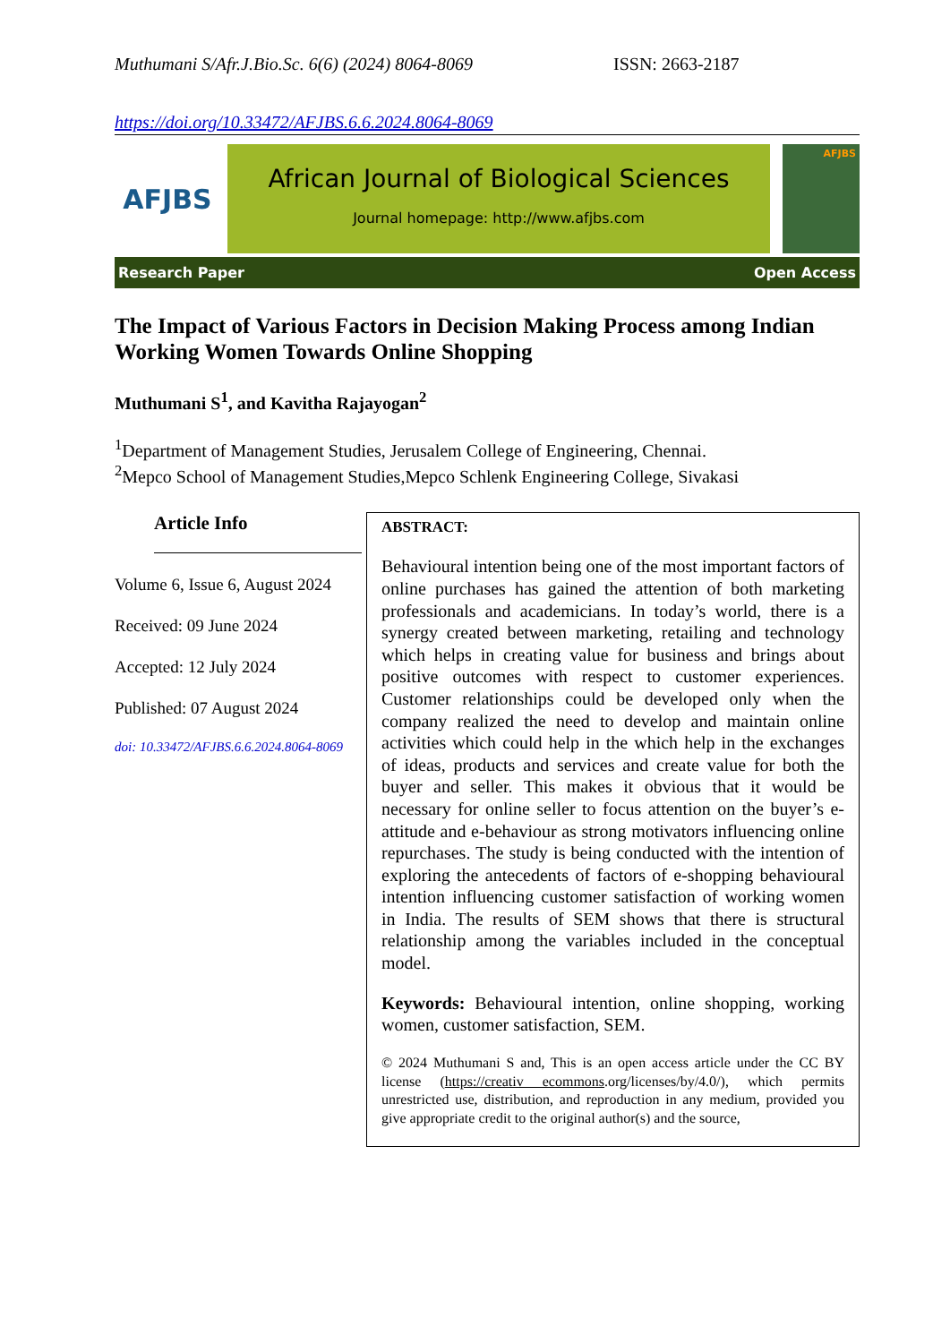Muthumani S/Afr.J.Bio.Sc. 6(6) (2024) 8064-8069
ISSN: 2663-2187
https://doi.org/10.33472/AFJBS.6.6.2024.8064-8069
AFJBS
African Journal of Biological Sciences
Journal homepage: http://www.afjbs.com
AFJBS
Research Paper Open Access
The Impact of Various Factors in Decision Making Process among Indian Working Women Towards Online Shopping
Muthumani S<sup>1</sup>, and Kavitha Rajayogan<sup>2</sup>
<sup>1</sup> Department of Management Studies, Jerusalem College of Engineering, Chennai.
<sup>2</sup> Mepco School of Management Studies,Mepco Schlenk Engineering College, Sivakasi
Article Info
Volume 6, Issue 6, August 2024
Received: 09 June 2024
Accepted: 12 July 2024
Published: 07 August 2024
doi: 10.33472/AFJBS.6.6.2024.8064-8069
ABSTRACT:
Behavioural intention being one of the most important factors of online purchases has gained the attention of both marketing professionals and academicians. In today’s world, there is a synergy created between marketing, retailing and technology which helps in creating value for business and brings about positive outcomes with respect to customer experiences. Customer relationships could be developed only when the company realized the need to develop and maintain online activities which could help in the which help in the exchanges of ideas, products and services and create value for both the buyer and seller. This makes it obvious that it would be necessary for online seller to focus attention on the buyer’s e-attitude and e-behaviour as strong motivators influencing online repurchases. The study is being conducted with the intention of exploring the antecedents of factors of e-shopping behavioural intention influencing customer satisfaction of working women in India. The results of SEM shows that there is structural relationship among the variables included in the conceptual model.
Keywords: Behavioural intention, online shopping, working women, customer satisfaction, SEM.
© 2024 Muthumani S and, This is an open access article under the CC BY license (https://creativ ecommons.org/licenses/by/4.0/), which permits unrestricted use, distribution, and reproduction in any medium, provided you give appropriate credit to the original author(s) and the source,